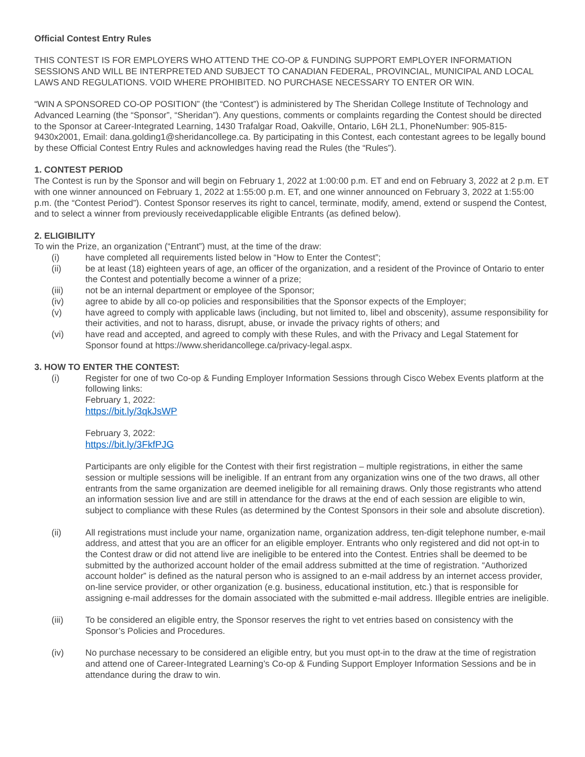Official Contest Entry Rules
THIS CONTEST IS FOR EMPLOYERS WHO ATTEND THE CO-OP & FUNDING SUPPORT EMPLOYER INFORMATION SESSIONS AND WILL BE INTERPRETED AND SUBJECT TO CANADIAN FEDERAL, PROVINCIAL, MUNICIPAL AND LOCAL LAWS AND REGULATIONS. VOID WHERE PROHIBITED. NO PURCHASE NECESSARY TO ENTER OR WIN.
“WIN A SPONSORED CO-OP POSITION” (the “Contest”) is administered by The Sheridan College Institute of Technology and Advanced Learning (the “Sponsor”, “Sheridan”). Any questions, comments or complaints regarding the Contest should be directed to the Sponsor at Career-Integrated Learning, 1430 Trafalgar Road, Oakville, Ontario, L6H 2L1, PhoneNumber: 905-815-9430x2001, Email: dana.golding1@sheridancollege.ca. By participating in this Contest, each contestant agrees to be legally bound by these Official Contest Entry Rules and acknowledges having read the Rules (the “Rules”).
1. CONTEST PERIOD
The Contest is run by the Sponsor and will begin on February 1, 2022 at 1:00:00 p.m. ET and end on February 3, 2022 at 2 p.m. ET with one winner announced on February 1, 2022 at 1:55:00 p.m. ET, and one winner announced on February 3, 2022 at 1:55:00 p.m. (the “Contest Period”). Contest Sponsor reserves its right to cancel, terminate, modify, amend, extend or suspend the Contest, and to select a winner from previously receivedapplicable eligible Entrants (as defined below).
2. ELIGIBILITY
To win the Prize, an organization (“Entrant”) must, at the time of the draw:
(i) have completed all requirements listed below in “How to Enter the Contest”;
(ii) be at least (18) eighteen years of age, an officer of the organization, and a resident of the Province of Ontario to enter the Contest and potentially become a winner of a prize;
(iii) not be an internal department or employee of the Sponsor;
(iv) agree to abide by all co-op policies and responsibilities that the Sponsor expects of the Employer;
(v) have agreed to comply with applicable laws (including, but not limited to, libel and obscenity), assume responsibility for their activities, and not to harass, disrupt, abuse, or invade the privacy rights of others; and
(vi) have read and accepted, and agreed to comply with these Rules, and with the Privacy and Legal Statement for Sponsor found at https://www.sheridancollege.ca/privacy-legal.aspx.
3. HOW TO ENTER THE CONTEST:
(i) Register for one of two Co-op & Funding Employer Information Sessions through Cisco Webex Events platform at the following links:
February 1, 2022:
https://bit.ly/3qkJsWP
February 3, 2022:
https://bit.ly/3FkfPJG
Participants are only eligible for the Contest with their first registration – multiple registrations, in either the same session or multiple sessions will be ineligible. If an entrant from any organization wins one of the two draws, all other entrants from the same organization are deemed ineligible for all remaining draws. Only those registrants who attend an information session live and are still in attendance for the draws at the end of each session are eligible to win, subject to compliance with these Rules (as determined by the Contest Sponsors in their sole and absolute discretion).
(ii)
All registrations must include your name, organization name, organization address, ten-digit telephone number, e-mail address, and attest that you are an officer for an eligible employer. Entrants who only registered and did not opt-in to the Contest draw or did not attend live are ineligible to be entered into the Contest. Entries shall be deemed to be submitted by the authorized account holder of the email address submitted at the time of registration. “Authorized account holder” is defined as the natural person who is assigned to an e-mail address by an internet access provider, on-line service provider, or other organization (e.g. business, educational institution, etc.) that is responsible for assigning e-mail addresses for the domain associated with the submitted e-mail address. Illegible entries are ineligible.
(iii)
To be considered an eligible entry, the Sponsor reserves the right to vet entries based on consistency with the Sponsor’s Policies and Procedures.
(iv) No purchase necessary to be considered an eligible entry, but you must opt-in to the draw at the time of registration and attend one of Career-Integrated Learning’s Co-op & Funding Support Employer Information Sessions and be in attendance during the draw to win.